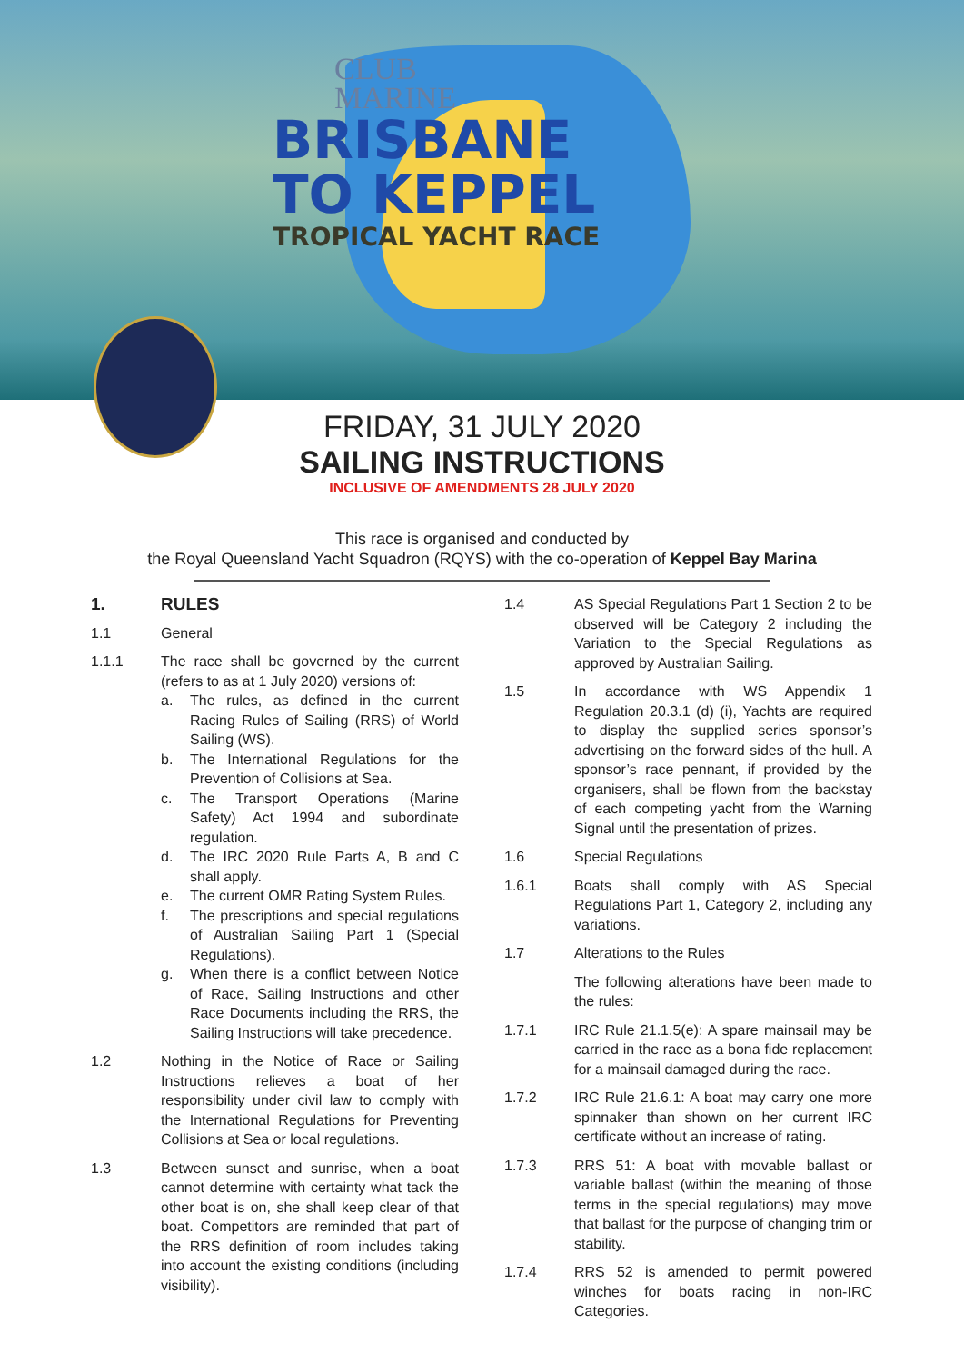CLUB
MARINE
BRISBANE
TO KEPPEL
TROPICAL YACHT RACE
FRIDAY, 31 JULY 2020
SAILING INSTRUCTIONS
INCLUSIVE OF AMENDMENTS 28 JULY 2020
This race is organised and conducted by
the Royal Queensland Yacht Squadron (RQYS) with the co-operation of Keppel Bay Marina
1. RULES
1.1 General
1.1.1 The race shall be governed by the current (refers to as at 1 July 2020) versions of:
a. The rules, as defined in the current Racing Rules of Sailing (RRS) of World Sailing (WS).
b. The International Regulations for the Prevention of Collisions at Sea.
c. The Transport Operations (Marine Safety) Act 1994 and subordinate regulation.
d. The IRC 2020 Rule Parts A, B and C shall apply.
e. The current OMR Rating System Rules.
f. The prescriptions and special regulations of Australian Sailing Part 1 (Special Regulations).
g. When there is a conflict between Notice of Race, Sailing Instructions and other Race Documents including the RRS, the Sailing Instructions will take precedence.
1.2 Nothing in the Notice of Race or Sailing Instructions relieves a boat of her responsibility under civil law to comply with the International Regulations for Preventing Collisions at Sea or local regulations.
1.3 Between sunset and sunrise, when a boat cannot determine with certainty what tack the other boat is on, she shall keep clear of that boat. Competitors are reminded that part of the RRS definition of room includes taking into account the existing conditions (including visibility).
1.4 AS Special Regulations Part 1 Section 2 to be observed will be Category 2 including the Variation to the Special Regulations as approved by Australian Sailing.
1.5 In accordance with WS Appendix 1 Regulation 20.3.1 (d) (i), Yachts are required to display the supplied series sponsor’s advertising on the forward sides of the hull. A sponsor’s race pennant, if provided by the organisers, shall be flown from the backstay of each competing yacht from the Warning Signal until the presentation of prizes.
1.6 Special Regulations
1.6.1 Boats shall comply with AS Special Regulations Part 1, Category 2, including any variations.
1.7 Alterations to the Rules
The following alterations have been made to the rules:
1.7.1 IRC Rule 21.1.5(e): A spare mainsail may be carried in the race as a bona fide replacement for a mainsail damaged during the race.
1.7.2 IRC Rule 21.6.1: A boat may carry one more spinnaker than shown on her current IRC certificate without an increase of rating.
1.7.3 RRS 51: A boat with movable ballast or variable ballast (within the meaning of those terms in the special regulations) may move that ballast for the purpose of changing trim or stability.
1.7.4 RRS 52 is amended to permit powered winches for boats racing in non-IRC Categories.